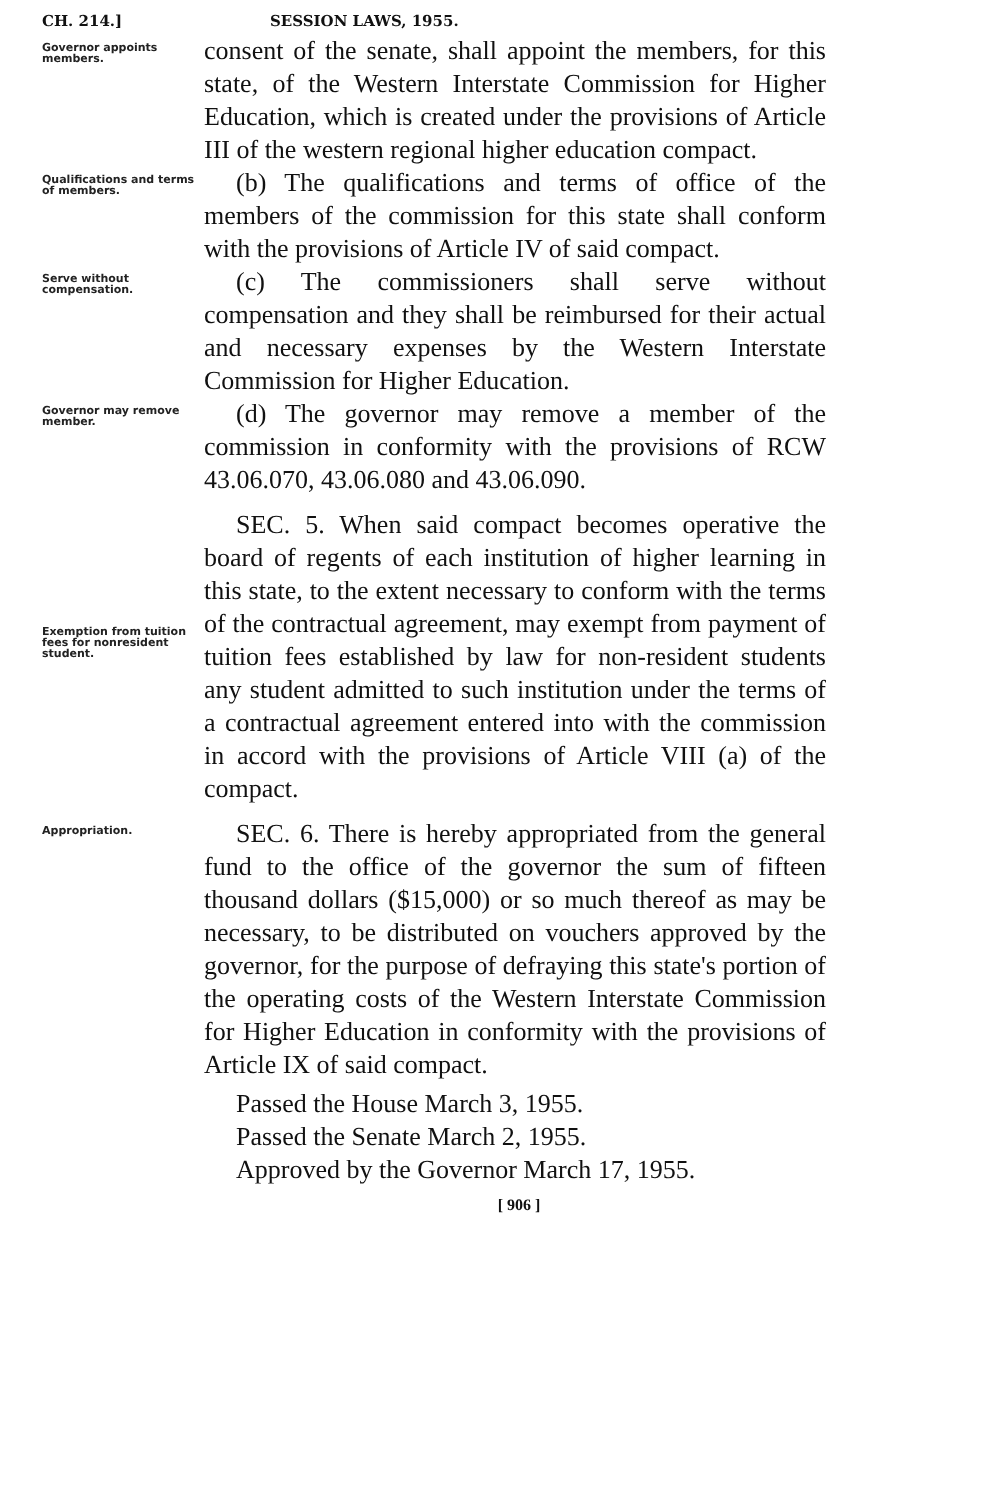CH. 214.] SESSION LAWS, 1955.
Governor appoints members.
consent of the senate, shall appoint the members, for this state, of the Western Interstate Commission for Higher Education, which is created under the provisions of Article III of the western regional higher education compact.
Qualifications and terms of members.
(b) The qualifications and terms of office of the members of the commission for this state shall conform with the provisions of Article IV of said compact.
Serve without compensation.
(c) The commissioners shall serve without compensation and they shall be reimbursed for their actual and necessary expenses by the Western Interstate Commission for Higher Education.
Governor may remove member.
(d) The governor may remove a member of the commission in conformity with the provisions of RCW 43.06.070, 43.06.080 and 43.06.090.
Exemption from tuition fees for nonresident student.
SEC. 5. When said compact becomes operative the board of regents of each institution of higher learning in this state, to the extent necessary to conform with the terms of the contractual agreement, may exempt from payment of tuition fees established by law for non-resident students any student admitted to such institution under the terms of a contractual agreement entered into with the commission in accord with the provisions of Article VIII (a) of the compact.
Appropriation.
SEC. 6. There is hereby appropriated from the general fund to the office of the governor the sum of fifteen thousand dollars ($15,000) or so much thereof as may be necessary, to be distributed on vouchers approved by the governor, for the purpose of defraying this state's portion of the operating costs of the Western Interstate Commission for Higher Education in conformity with the provisions of Article IX of said compact.
Passed the House March 3, 1955.
Passed the Senate March 2, 1955.
Approved by the Governor March 17, 1955.
[ 906 ]